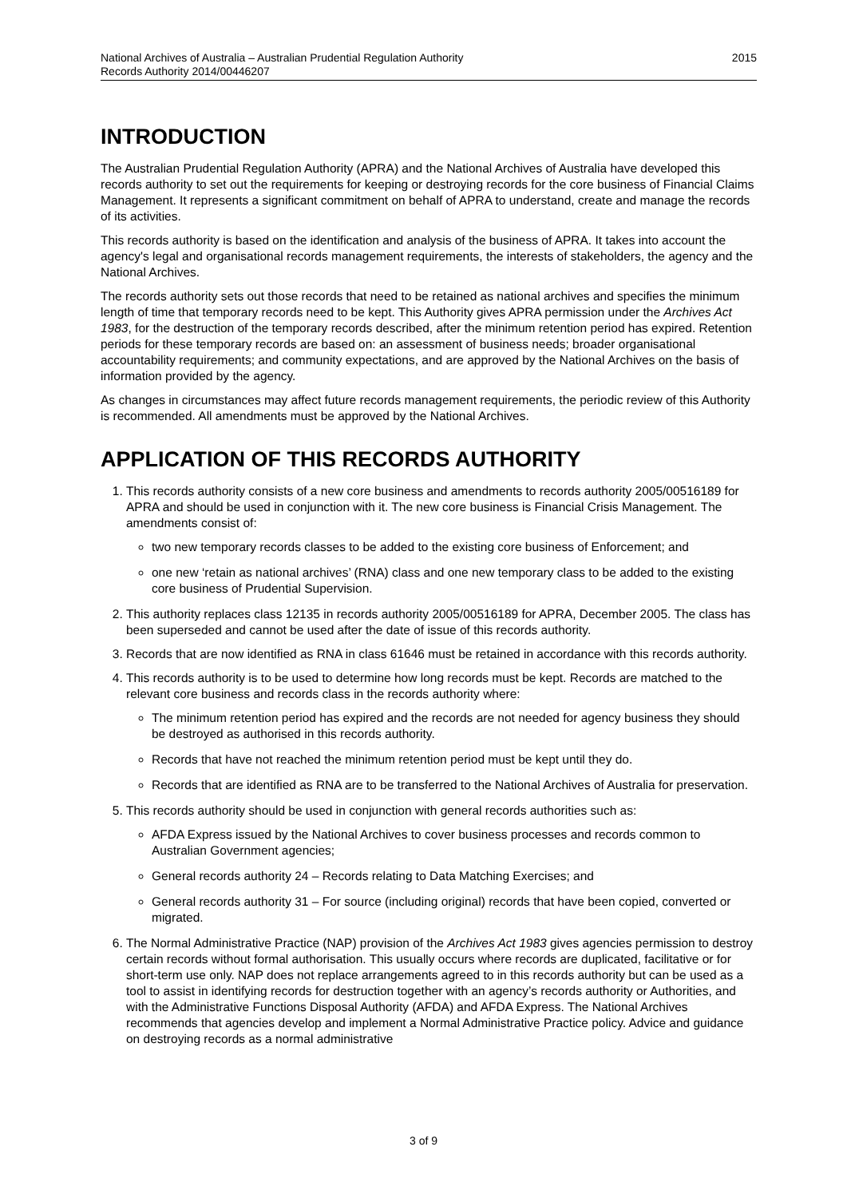National Archives of Australia – Australian Prudential Regulation Authority
Records Authority 2014/00446207
2015
INTRODUCTION
The Australian Prudential Regulation Authority (APRA) and the National Archives of Australia have developed this records authority to set out the requirements for keeping or destroying records for the core business of Financial Claims Management. It represents a significant commitment on behalf of APRA to understand, create and manage the records of its activities.
This records authority is based on the identification and analysis of the business of APRA. It takes into account the agency's legal and organisational records management requirements, the interests of stakeholders, the agency and the National Archives.
The records authority sets out those records that need to be retained as national archives and specifies the minimum length of time that temporary records need to be kept. This Authority gives APRA permission under the Archives Act 1983, for the destruction of the temporary records described, after the minimum retention period has expired. Retention periods for these temporary records are based on: an assessment of business needs; broader organisational accountability requirements; and community expectations, and are approved by the National Archives on the basis of information provided by the agency.
As changes in circumstances may affect future records management requirements, the periodic review of this Authority is recommended. All amendments must be approved by the National Archives.
APPLICATION OF THIS RECORDS AUTHORITY
1. This records authority consists of a new core business and amendments to records authority 2005/00516189 for APRA and should be used in conjunction with it. The new core business is Financial Crisis Management. The amendments consist of:
two new temporary records classes to be added to the existing core business of Enforcement; and
one new ‘retain as national archives’ (RNA) class and one new temporary class to be added to the existing core business of Prudential Supervision.
2. This authority replaces class 12135 in records authority 2005/00516189 for APRA, December 2005. The class has been superseded and cannot be used after the date of issue of this records authority.
3. Records that are now identified as RNA in class 61646 must be retained in accordance with this records authority.
4. This records authority is to be used to determine how long records must be kept. Records are matched to the relevant core business and records class in the records authority where:
The minimum retention period has expired and the records are not needed for agency business they should be destroyed as authorised in this records authority.
Records that have not reached the minimum retention period must be kept until they do.
Records that are identified as RNA are to be transferred to the National Archives of Australia for preservation.
5. This records authority should be used in conjunction with general records authorities such as:
AFDA Express issued by the National Archives to cover business processes and records common to Australian Government agencies;
General records authority 24 – Records relating to Data Matching Exercises; and
General records authority 31 – For source (including original) records that have been copied, converted or migrated.
6. The Normal Administrative Practice (NAP) provision of the Archives Act 1983 gives agencies permission to destroy certain records without formal authorisation. This usually occurs where records are duplicated, facilitative or for short-term use only. NAP does not replace arrangements agreed to in this records authority but can be used as a tool to assist in identifying records for destruction together with an agency’s records authority or Authorities, and with the Administrative Functions Disposal Authority (AFDA) and AFDA Express. The National Archives recommends that agencies develop and implement a Normal Administrative Practice policy. Advice and guidance on destroying records as a normal administrative
3 of 9